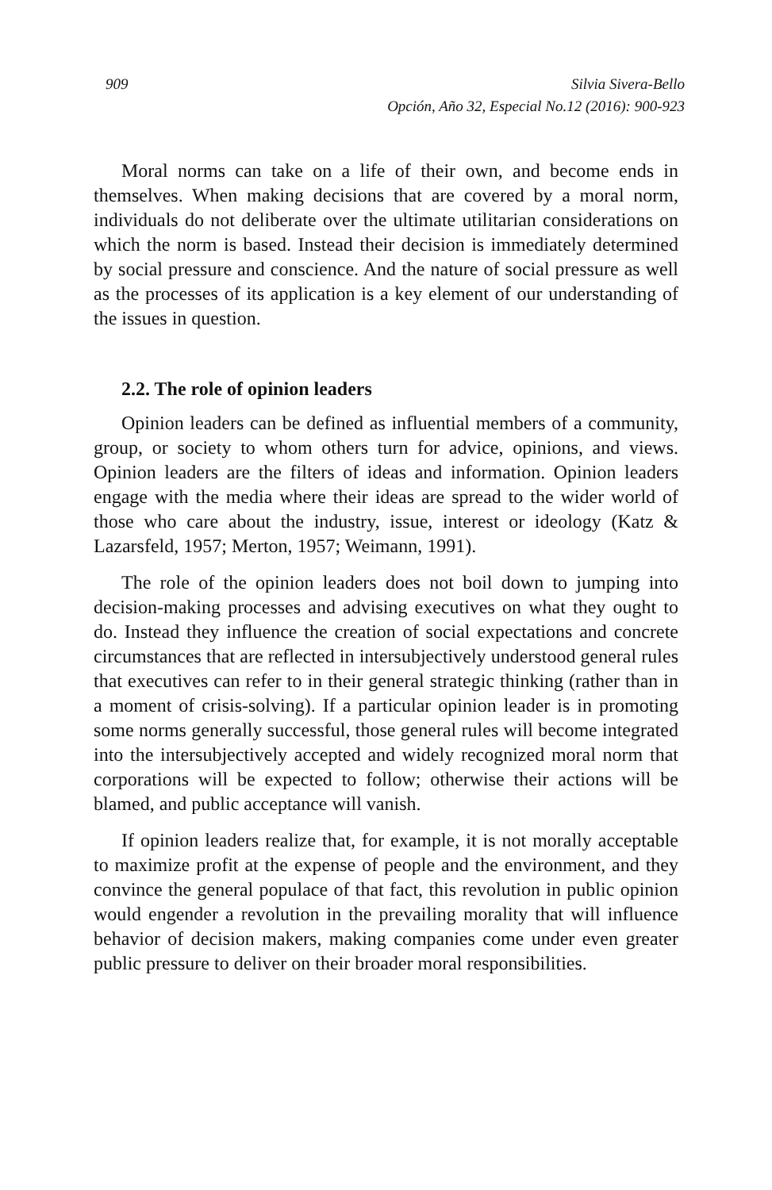909 Silvia Sivera-Bello
Opción, Año 32, Especial No.12 (2016): 900-923
Moral norms can take on a life of their own, and become ends in themselves. When making decisions that are covered by a moral norm, individuals do not deliberate over the ultimate utilitarian considerations on which the norm is based. Instead their decision is immediately determined by social pressure and conscience. And the nature of social pressure as well as the processes of its application is a key element of our understanding of the issues in question.
2.2. The role of opinion leaders
Opinion leaders can be defined as influential members of a community, group, or society to whom others turn for advice, opinions, and views. Opinion leaders are the filters of ideas and information. Opinion leaders engage with the media where their ideas are spread to the wider world of those who care about the industry, issue, interest or ideology (Katz & Lazarsfeld, 1957; Merton, 1957; Weimann, 1991).
The role of the opinion leaders does not boil down to jumping into decision-making processes and advising executives on what they ought to do. Instead they influence the creation of social expectations and concrete circumstances that are reflected in intersubjectively understood general rules that executives can refer to in their general strategic thinking (rather than in a moment of crisis-solving). If a particular opinion leader is in promoting some norms generally successful, those general rules will become integrated into the intersubjectively accepted and widely recognized moral norm that corporations will be expected to follow; otherwise their actions will be blamed, and public acceptance will vanish.
If opinion leaders realize that, for example, it is not morally acceptable to maximize profit at the expense of people and the environment, and they convince the general populace of that fact, this revolution in public opinion would engender a revolution in the prevailing morality that will influence behavior of decision makers, making companies come under even greater public pressure to deliver on their broader moral responsibilities.